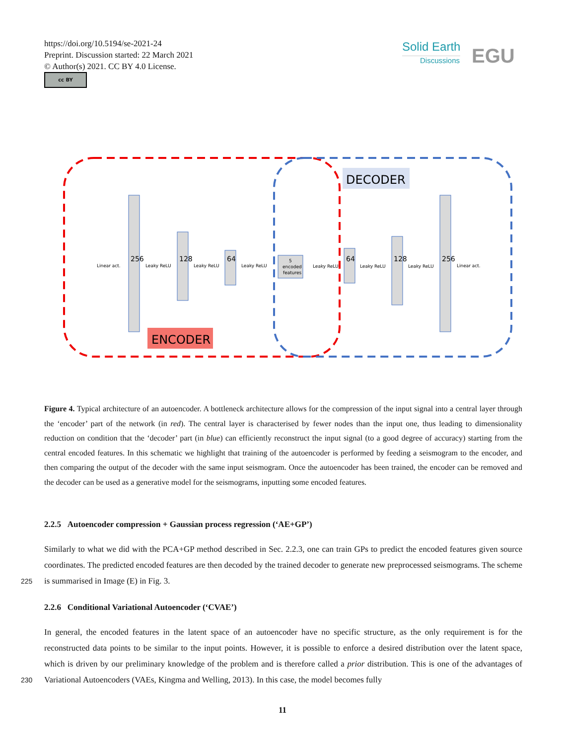https://doi.org/10.5194/se-2021-24
Preprint. Discussion started: 22 March 2021
© Author(s) 2021. CC BY 4.0 License.
cc BY
Solid Earth
Discussions
EGU
DECODER
ENCODER
Linear act.
Leaky ReLU
Leaky ReLU
Leaky ReLU
Leaky ReLU
Leaky ReLU
Leaky ReLU
Linear act.
5
encoded
features
256
128
64
64
128
256
Figure 4. Typical architecture of an autoencoder. A bottleneck architecture allows for the compression of the input signal into a central layer through the ‘encoder’ part of the network (in red). The central layer is characterised by fewer nodes than the input one, thus leading to dimensionality reduction on condition that the ‘decoder’ part (in blue) can efficiently reconstruct the input signal (to a good degree of accuracy) starting from the central encoded features. In this schematic we highlight that training of the autoencoder is performed by feeding a seismogram to the encoder, and then comparing the output of the decoder with the same input seismogram. Once the autoencoder has been trained, the encoder can be removed and the decoder can be used as a generative model for the seismograms, inputting some encoded features.
2.2.5 Autoencoder compression + Gaussian process regression (‘AE+GP’)
Similarly to what we did with the PCA+GP method described in Sec. 2.2.3, one can train GPs to predict the encoded features given source coordinates. The predicted encoded features are then decoded by the trained decoder to generate new preprocessed
225
seismograms. The scheme is summarised in Image (E) in Fig. 3.
2.2.6 Conditional Variational Autoencoder (‘CVAE’)
In general, the encoded features in the latent space of an autoencoder have no specific structure, as the only requirement is for the reconstructed data points to be similar to the input points. However, it is possible to enforce a desired distribution over the latent space, which is driven by our preliminary knowledge of the problem and is therefore called a prior distribution. This is
230
one of the advantages of Variational Autoencoders (VAEs, Kingma and Welling, 2013). In this case, the model becomes fully
11